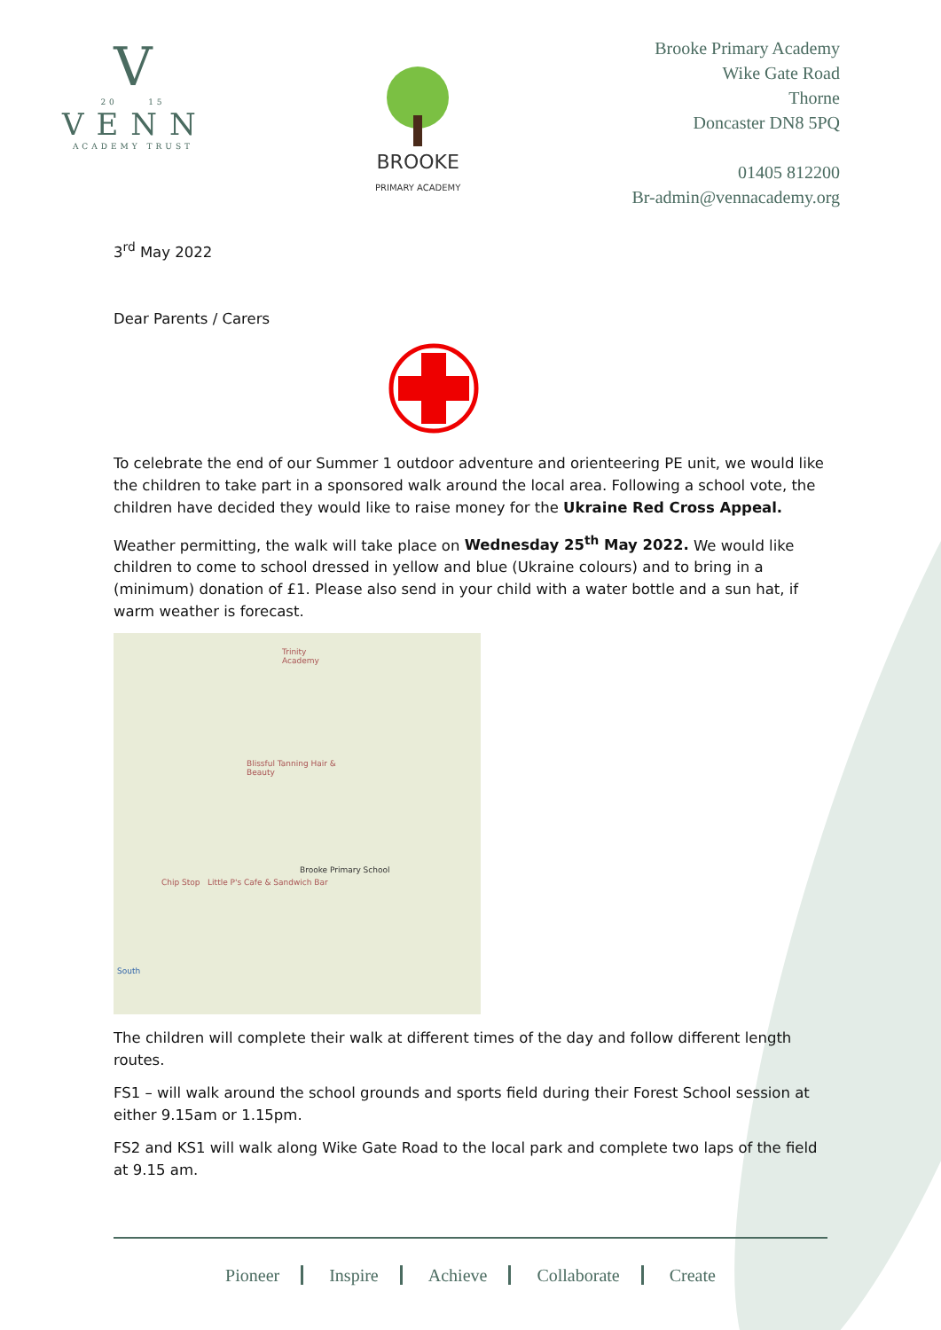V
20 15
VENN
ACADEMY TRUST
BROOKE
PRIMARY ACADEMY
Brooke Primary Academy
Wike Gate Road
Thorne
Doncaster DN8 5PQ
01405 812200
Br-admin@vennacademy.org
3<sup>rd</sup> May 2022
Dear Parents / Carers
To celebrate the end of our Summer 1 outdoor adventure and orienteering PE unit, we would like the children to take part in a sponsored walk around the local area. Following a school vote, the children have decided they would like to raise money for the Ukraine Red Cross Appeal.
Weather permitting, the walk will take place on Wednesday 25<sup>th</sup> May 2022. We would like children to come to school dressed in yellow and blue (Ukraine colours) and to bring in a (minimum) donation of £1. Please also send in your child with a water bottle and a sun hat, if warm weather is forecast.
Trinity Academy
Blissful Tanning Hair & Beauty
Brooke Primary School
Chip Stop Little P's Cafe & Sandwich Bar
South
The children will complete their walk at different times of the day and follow different length routes.
FS1 – will walk around the school grounds and sports field during their Forest School session at either 9.15am or 1.15pm.
FS2 and KS1 will walk along Wike Gate Road to the local park and complete two laps of the field at 9.15 am.
Pioneer Inspire Achieve Collaborate Create